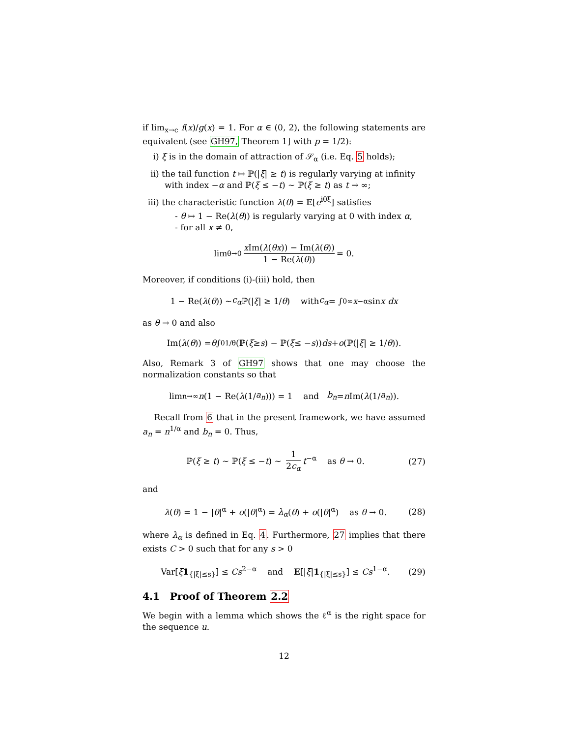if lim<sub>x→c</sub> f(x)/g(x) = 1. For α ∈ (0, 2), the following statements are equivalent (see GH97, Theorem 1] with p = 1/2):
i) ξ is in the domain of attraction of 𝒮<sub>α</sub> (i.e. Eq. 5 holds);
ii) the tail function t ↦ ℙ(|ξ| ≥ t) is regularly varying at infinity with index −α and ℙ(ξ ≤ −t) ∼ ℙ(ξ ≥ t) as t → ∞;
iii) the characteristic function λ(θ) = 𝔼[e<sup>iθξ</sup>] satisfies
- θ ↦ 1 − Re(λ(θ)) is regularly varying at 0 with index α,
- for all x ≠ 0,
lim<sub>θ→0</sub> x Im(λ(θx)) − Im(λ(θ)) 1 − Re(λ(θ)) = 0.
Moreover, if conditions (i)-(iii) hold, then
1 − Re(λ (θ)) ∼ c<sub>α</sub> ℙ(| ξ | ≥ 1/ θ) with c<sub>α</sub> = ∫<sub>0</sub><sup>∞</sup> x<sup>−α</sup> sin x dx
as θ → 0 and also
Im(λ (θ)) = θ ∫<sub>0</sub><sup>1/θ</sup> (ℙ(ξ ≥ s) − ℙ(ξ ≤ − s)) ds + o (ℙ(| ξ | ≥ 1/ θ)).
Also, Remark 3 of GH97 shows that one may choose the normalization constants so that
lim<sub>n→∞</sub> n (1 − Re(λ (1/ a<sub>n</sub>))) = 1 and b<sub>n</sub> = n Im(λ (1/ a<sub>n</sub>)).
Recall from 6 that in the present framework, we have assumed a<sub>n</sub> = n<sup>1/α</sup> and b<sub>n</sub> = 0. Thus,
ℙ(ξ ≥ t) ∼ ℙ(ξ ≤ −t) ∼ 1 2c<sub>α</sub> t<sup>−α</sup> as θ → 0. (27)
and
λ(θ) = 1 − |θ|<sup>α</sup> + o(|θ|<sup>α</sup>) = λ<sub>α</sub>(θ) + o(|θ|<sup>α</sup>) as θ → 0. (28)
where λ<sub>α</sub> is defined in Eq. 4. Furthermore, 27 implies that there exists C > 0 such that for any s > 0
Var[ξ 1<sub>{|ξ|≤s}</sub>] ≤ Cs<sup>2−α</sup> and E[|ξ|1<sub>{|ξ|≤s}</sub>] ≤ Cs<sup>1−α</sup>. (29)
4.1 Proof of Theorem 2.2
We begin with a lemma which shows the ℓ<sup>α</sup> is the right space for the sequence u.
12